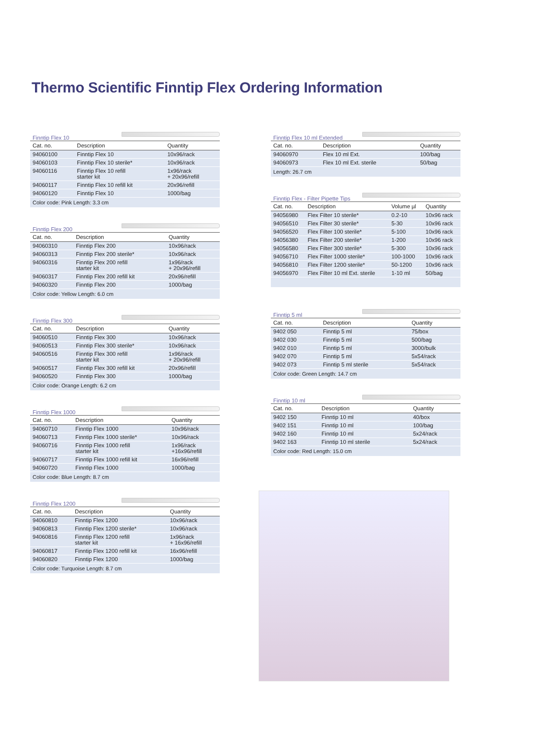Thermo Scientific Finntip Flex Ordering Information
Finntip Flex 10
| Cat. no. | Description | Quantity |
| --- | --- | --- |
| 94060100 | Finntip Flex 10 | 10x96/rack |
| 94060103 | Finntip Flex 10 sterile* | 10x96/rack |
| 94060116 | Finntip Flex 10 refill starter kit | 1x96/rack + 20x96/refill |
| 94060117 | Finntip Flex 10 refill kit | 20x96/refill |
| 94060120 | Finntip Flex 10 | 1000/bag |
| Color code: Pink Length: 3.3 cm | | |
Finntip Flex 200
| Cat. no. | Description | Quantity |
| --- | --- | --- |
| 94060310 | Finntip Flex 200 | 10x96/rack |
| 94060313 | Finntip Flex 200 sterile* | 10x96/rack |
| 94060316 | Finntip Flex 200 refill starter kit | 1x96/rack + 20x96/refill |
| 94060317 | Finntip Flex 200 refill kit | 20x96/refill |
| 94060320 | Finntip Flex 200 | 1000/bag |
| Color code: Yellow Length: 6.0 cm | | |
Finntip Flex 300
| Cat. no. | Description | Quantity |
| --- | --- | --- |
| 94060510 | Finntip Flex 300 | 10x96/rack |
| 94060513 | Finntip Flex 300 sterile* | 10x96/rack |
| 94060516 | Finntip Flex 300 refill starter kit | 1x96/rack + 20x96/refill |
| 94060517 | Finntip Flex 300 refill kit | 20x96/refill |
| 94060520 | Finntip Flex 300 | 1000/bag |
| Color code: Orange Length: 6.2 cm | | |
Finntip Flex 1000
| Cat. no. | Description | Quantity |
| --- | --- | --- |
| 94060710 | Finntip Flex 1000 | 10x96/rack |
| 94060713 | Finntip Flex 1000 sterile* | 10x96/rack |
| 94060716 | Finntip Flex 1000 refill starter kit | 1x96/rack +16x96/refill |
| 94060717 | Finntip Flex 1000 refill kit | 16x96/refill |
| 94060720 | Finntip Flex 1000 | 1000/bag |
| Color code: Blue Length: 8.7 cm | | |
Finntip Flex 1200
| Cat. no. | Description | Quantity |
| --- | --- | --- |
| 94060810 | Finntip Flex 1200 | 10x96/rack |
| 94060813 | Finntip Flex 1200 sterile* | 10x96/rack |
| 94060816 | Finntip Flex 1200 refill starter kit | 1x96/rack + 16x96/refill |
| 94060817 | Finntip Flex 1200 refill kit | 16x96/refill |
| 94060820 | Finntip Flex 1200 | 1000/bag |
| Color code: Turquoise Length: 8.7 cm | | |
Finntip Flex 10 ml Extended
| Cat. no. | Description | Quantity |
| --- | --- | --- |
| 94060970 | Flex 10 ml Ext. | 100/bag |
| 94060973 | Flex 10 ml Ext. sterile | 50/bag |
| Length: 26.7 cm | | |
Finntip Flex - Filter Pipette Tips
| Cat. no. | Description | Volume µl | Quantity |
| --- | --- | --- | --- |
| 94056980 | Flex Filter 10 sterile* | 0.2-10 | 10x96 rack |
| 94056510 | Flex Filter 30 sterile* | 5-30 | 10x96 rack |
| 94056520 | Flex Filter 100 sterile* | 5-100 | 10x96 rack |
| 94056380 | Flex Filter 200 sterile* | 1-200 | 10x96 rack |
| 94056580 | Flex Filter 300 sterile* | 5-300 | 10x96 rack |
| 94056710 | Flex Filter 1000 sterile* | 100-1000 | 10x96 rack |
| 94056810 | Flex Filter 1200 sterile* | 50-1200 | 10x96 rack |
| 94056970 | Flex Filter 10 ml Ext. sterile | 1-10 ml | 50/bag |
Finntip 5 ml
| Cat. no. | Description | Quantity |
| --- | --- | --- |
| 9402 050 | Finntip 5 ml | 75/box |
| 9402 030 | Finntip 5 ml | 500/bag |
| 9402 010 | Finntip 5 ml | 3000/bulk |
| 9402 070 | Finntip 5 ml | 5x54/rack |
| 9402 073 | Finntip 5 ml sterile | 5x54/rack |
| Color code: Green Length: 14.7 cm | | |
Finntip 10 ml
| Cat. no. | Description | Quantity |
| --- | --- | --- |
| 9402 150 | Finntip 10 ml | 40/box |
| 9402 151 | Finntip 10 ml | 100/bag |
| 9402 160 | Finntip 10 ml | 5x24/rack |
| 9402 163 | Finntip 10 ml sterile | 5x24/rack |
| Color code: Red Length: 15.0 cm | | |